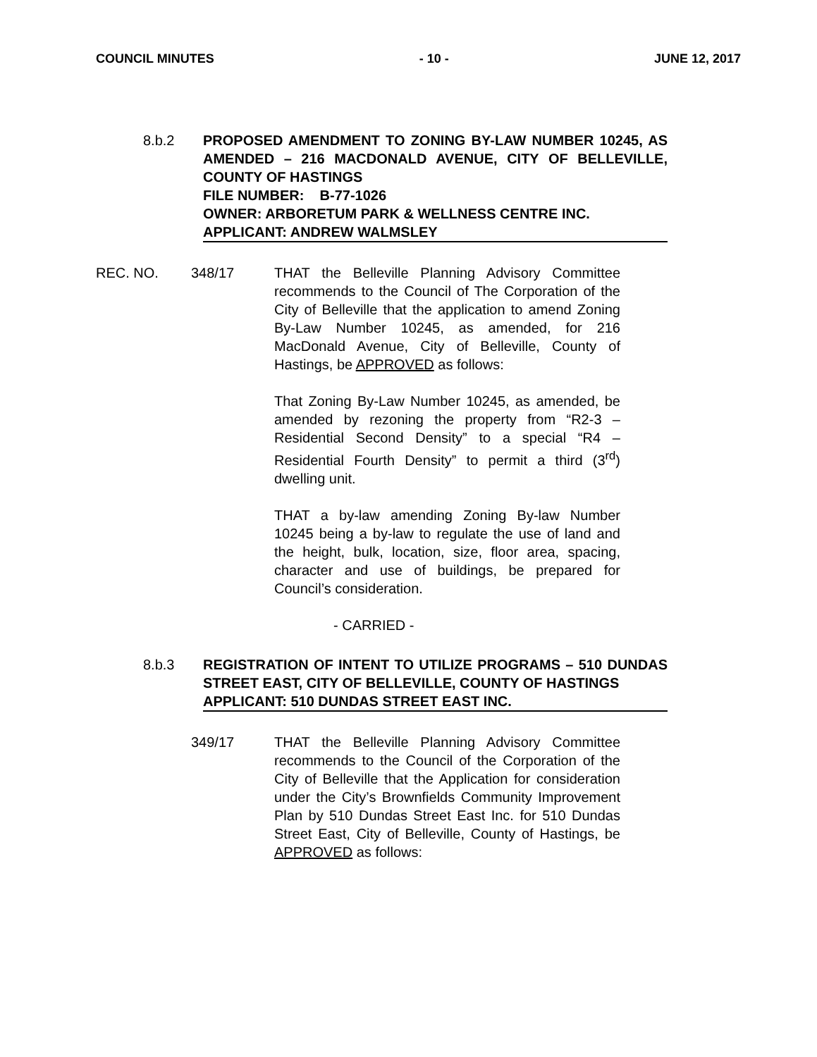COUNCIL MINUTES - 10 - JUNE 12, 2017
8.b.2 PROPOSED AMENDMENT TO ZONING BY-LAW NUMBER 10245, AS AMENDED – 216 MACDONALD AVENUE, CITY OF BELLEVILLE, COUNTY OF HASTINGS
FILE NUMBER: B-77-1026
OWNER: ARBORETUM PARK & WELLNESS CENTRE INC.
APPLICANT: ANDREW WALMSLEY
REC. NO. 348/17 THAT the Belleville Planning Advisory Committee recommends to the Council of The Corporation of the City of Belleville that the application to amend Zoning By-Law Number 10245, as amended, for 216 MacDonald Avenue, City of Belleville, County of Hastings, be APPROVED as follows:
That Zoning By-Law Number 10245, as amended, be amended by rezoning the property from “R2-3 – Residential Second Density” to a special “R4 – Residential Fourth Density” to permit a third (3<sup>rd</sup>) dwelling unit.
THAT a by-law amending Zoning By-law Number 10245 being a by-law to regulate the use of land and the height, bulk, location, size, floor area, spacing, character and use of buildings, be prepared for Council’s consideration.
- CARRIED -
8.b.3 REGISTRATION OF INTENT TO UTILIZE PROGRAMS – 510 DUNDAS STREET EAST, CITY OF BELLEVILLE, COUNTY OF HASTINGS
APPLICANT: 510 DUNDAS STREET EAST INC.
349/17 THAT the Belleville Planning Advisory Committee recommends to the Council of the Corporation of the City of Belleville that the Application for consideration under the City’s Brownfields Community Improvement Plan by 510 Dundas Street East Inc. for 510 Dundas Street East, City of Belleville, County of Hastings, be APPROVED as follows: